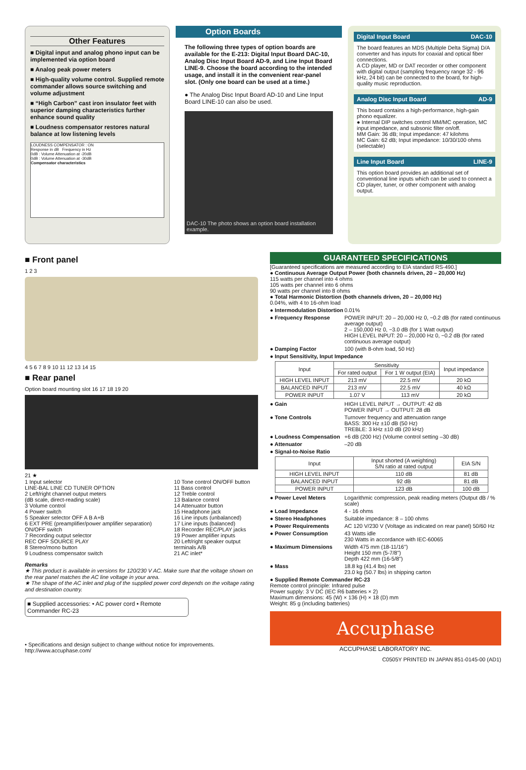Other Features
■ Digital input and analog phono input can be implemented via option board
■ Analog peak power meters
■ High-quality volume control. Supplied remote commander allows source switching and volume adjustment
■ “High Carbon” cast iron insulator feet with superior damping characteristics further enhance sound quality
■ Loudness compensator restores natural balance at low listening levels
LOUDNESS COMPENSATOR : ON
Response in dB Frequency in Hz
0dB : Volume Attenuation at -20dB
0dB : Volume Attenuation at -30dB
Compensator characteristics
Option Boards
The following three types of option boards are available for the E-213: Digital Input Board DAC-10, Analog Disc Input Board AD-9, and Line Input Board LINE-9. Choose the board according to the intended usage, and install it in the convenient rear-panel slot. (Only one board can be used at a time.)
● The Analog Disc Input Board AD-10 and Line Input Board LINE-10 can also be used.
DAC-10 The photo shows an option board installation example.
Digital Input Board DAC-10
The board features an MDS (Multiple Delta Sigma) D/A converter and has inputs for coaxial and optical fiber connections.
A CD player, MD or DAT recorder or other component with digital output (sampling frequency range 32 - 96 kHz, 24 bit) can be connected to the board, for high-quality music reproduction.
Analog Disc Input Board AD-9
This board contains a high-performance, high-gain phono equalizer.
● Internal DIP switches control MM/MC operation, MC input impedance, and subsonic filter on/off.
MM Gain: 36 dB; Input impedance: 47 kilohms
MC Gain: 62 dB; Input impedance: 10/30/100 ohms (selectable)
Line Input Board LINE-9
This option board provides an additional set of conventional line inputs which can be used to connect a CD player, tuner, or other component with analog output.
■ Front panel
1 2 3
4 5 6 7 8 9 10 11 12 13 14 15
■ Rear panel
Option board mounting slot 16 17 18 19 20
21 ★
1 Input selector
LINE-BAL LINE CD TUNER OPTION
2 Left/right channel output meters
(dB scale, direct-reading scale)
3 Volume control
4 Power switch
5 Speaker selector OFF A B A+B
6 EXT PRE (preamplifier/power amplifier separation) ON/OFF switch
7 Recording output selector
REC OFF SOURCE PLAY
8 Stereo/mono button
9 Loudness compensator switch
10 Tone control ON/OFF button
11 Bass control
12 Treble control
13 Balance control
14 Attenuator button
15 Headphone jack
16 Line inputs (unbalanced)
17 Line inputs (balanced)
18 Recorder REC/PLAY jacks
19 Power amplifier inputs
20 Left/right speaker output terminals A/B
21 AC inlet*
Remarks
★ This product is available in versions for 120/230 V AC. Make sure that the voltage shown on the rear panel matches the AC line voltage in your area.
★ The shape of the AC inlet and plug of the supplied power cord depends on the voltage rating and destination country.
■ Supplied accessories: • AC power cord • Remote Commander RC-23
• Specifications and design subject to change without notice for improvements.
http://www.accuphase.com/
GUARANTEED SPECIFICATIONS
[Guaranteed specifications are measured according to EIA standard RS-490.]
● Continuous Average Output Power (both channels driven, 20 – 20,000 Hz)
115 watts per channel into 4 ohms
105 watts per channel into 6 ohms
90 watts per channel into 8 ohms
● Total Harmonic Distortion (both channels driven, 20 – 20,000 Hz)
0.04%, with 4 to 16-ohm load
● Intermodulation Distortion 0.01%
● Frequency Response POWER INPUT: 20 – 20,000 Hz 0, −0.2 dB (for rated continuous average output)
2 – 150,000 Hz 0, −3.0 dB (for 1 Watt output)
HIGH LEVEL INPUT: 20 – 20,000 Hz 0, −0.2 dB (for rated continuous average output)
● Damping Factor 100 (with 8-ohm load, 50 Hz)
● Input Sensitivity, Input Impedance
| Input | Sensitivity | | Input impedance |
| --- | --- | --- | --- |
| | For rated output | For 1 W output (EIA) | |
| HIGH LEVEL INPUT | 213 mV | 22.5 mV | 20 kΩ |
| BALANCED INPUT | 213 mV | 22.5 mV | 40 kΩ |
| POWER INPUT | 1.07 V | 113 mV | 20 kΩ |
● Gain HIGH LEVEL INPUT → OUTPUT: 42 dB
POWER INPUT → OUTPUT: 28 dB
● Tone Controls Turnover frequency and attenuation range
BASS: 300 Hz ±10 dB (50 Hz)
TREBLE: 3 kHz ±10 dB (20 kHz)
● Loudness Compensation +6 dB (200 Hz) (Volume control setting –30 dB)
● Attenuator –20 dB
● Signal-to-Noise Ratio
| Input | Input shorted (A weighting) S/N ratio at rated output | EIA S/N |
| --- | --- | --- |
| HIGH LEVEL INPUT | 110 dB | 81 dB |
| BALANCED INPUT | 92 dB | 81 dB |
| POWER INPUT | 123 dB | 100 dB |
● Power Level Meters Logarithmic compression, peak reading meters (Output dB / % scale)
● Load Impedance 4 - 16 ohms
● Stereo Headphones Suitable impedance: 8 – 100 ohms
● Power Requirements AC 120 V/230 V (Voltage as indicated on rear panel) 50/60 Hz
● Power Consumption 43 Watts idle
230 Watts in accordance with IEC-60065
● Maximum Dimensions Width 475 mm (18-11/16")
Height 150 mm (5-7/8")
Depth 422 mm (16-5/8")
● Mass 18.8 kg (41.4 lbs) net
23.0 kg (50.7 lbs) in shipping carton
● Supplied Remote Commander RC-23
Remote control principle: Infrared pulse
Power supply: 3 V DC (IEC R6 batteries × 2)
Maximum dimensions: 45 (W) × 136 (H) × 18 (D) mm
Weight: 85 g (including batteries)
Accuphase
ACCUPHASE LABORATORY INC.
C0505Y PRINTED IN JAPAN 851-0145-00 (AD1)